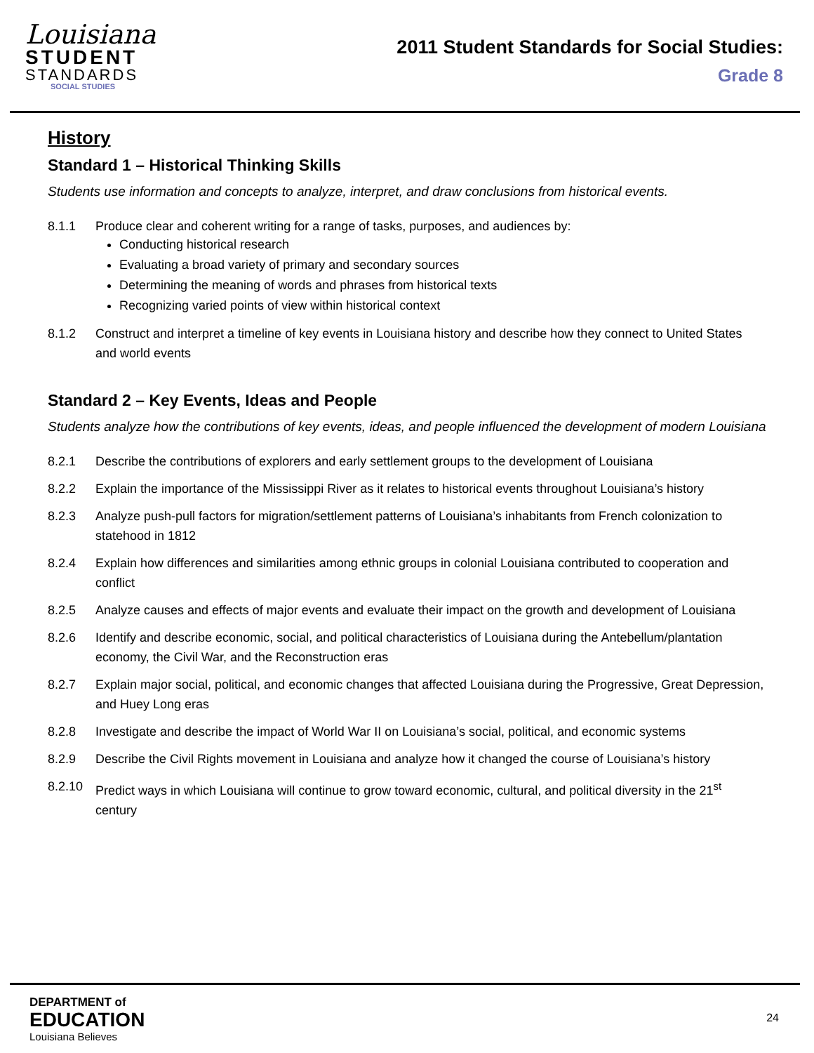Louisiana
STUDENT
STANDARDS
SOCIAL STUDIES
2011 Student Standards for Social Studies:
Grade 8
History
Standard 1 – Historical Thinking Skills
Students use information and concepts to analyze, interpret, and draw conclusions from historical events.
8.1.1 Produce clear and coherent writing for a range of tasks, purposes, and audiences by:
Conducting historical research
Evaluating a broad variety of primary and secondary sources
Determining the meaning of words and phrases from historical texts
Recognizing varied points of view within historical context
8.1.2 Construct and interpret a timeline of key events in Louisiana history and describe how they connect to United States and world events
Standard 2 – Key Events, Ideas and People
Students analyze how the contributions of key events, ideas, and people influenced the development of modern Louisiana
8.2.1 Describe the contributions of explorers and early settlement groups to the development of Louisiana
8.2.2 Explain the importance of the Mississippi River as it relates to historical events throughout Louisiana’s history
8.2.3 Analyze push-pull factors for migration/settlement patterns of Louisiana’s inhabitants from French colonization to statehood in 1812
8.2.4 Explain how differences and similarities among ethnic groups in colonial Louisiana contributed to cooperation and conflict
8.2.5 Analyze causes and effects of major events and evaluate their impact on the growth and development of Louisiana
8.2.6 Identify and describe economic, social, and political characteristics of Louisiana during the Antebellum/plantation economy, the Civil War, and the Reconstruction eras
8.2.7 Explain major social, political, and economic changes that affected Louisiana during the Progressive, Great Depression, and Huey Long eras
8.2.8 Investigate and describe the impact of World War II on Louisiana’s social, political, and economic systems
8.2.9 Describe the Civil Rights movement in Louisiana and analyze how it changed the course of Louisiana’s history
8.2.10 Predict ways in which Louisiana will continue to grow toward economic, cultural, and political diversity in the 21<sup>st</sup> century
DEPARTMENT of
EDUCATION
Louisiana Believes
24